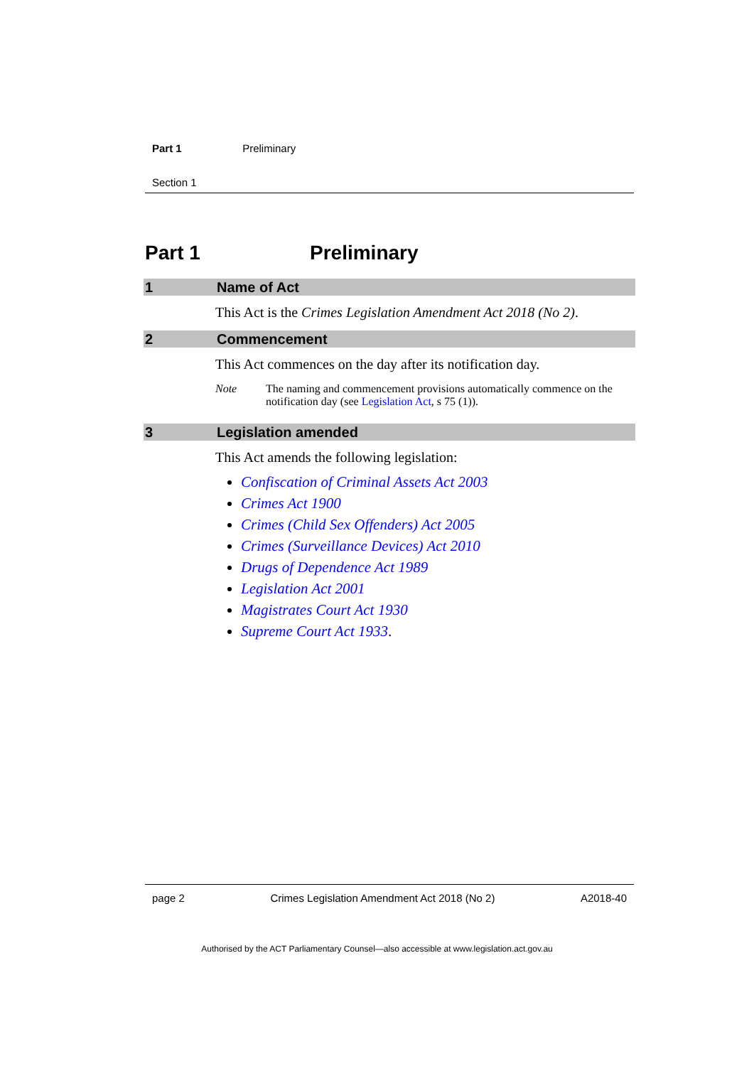Part 1 Preliminary
Section 1
Part 1 Preliminary
1 Name of Act
This Act is the Crimes Legislation Amendment Act 2018 (No 2).
2 Commencement
This Act commences on the day after its notification day.
Note The naming and commencement provisions automatically commence on the notification day (see Legislation Act, s 75 (1)).
3 Legislation amended
This Act amends the following legislation:
Confiscation of Criminal Assets Act 2003
Crimes Act 1900
Crimes (Child Sex Offenders) Act 2005
Crimes (Surveillance Devices) Act 2010
Drugs of Dependence Act 1989
Legislation Act 2001
Magistrates Court Act 1930
Supreme Court Act 1933.
page 2 Crimes Legislation Amendment Act 2018 (No 2) A2018-40
Authorised by the ACT Parliamentary Counsel—also accessible at www.legislation.act.gov.au